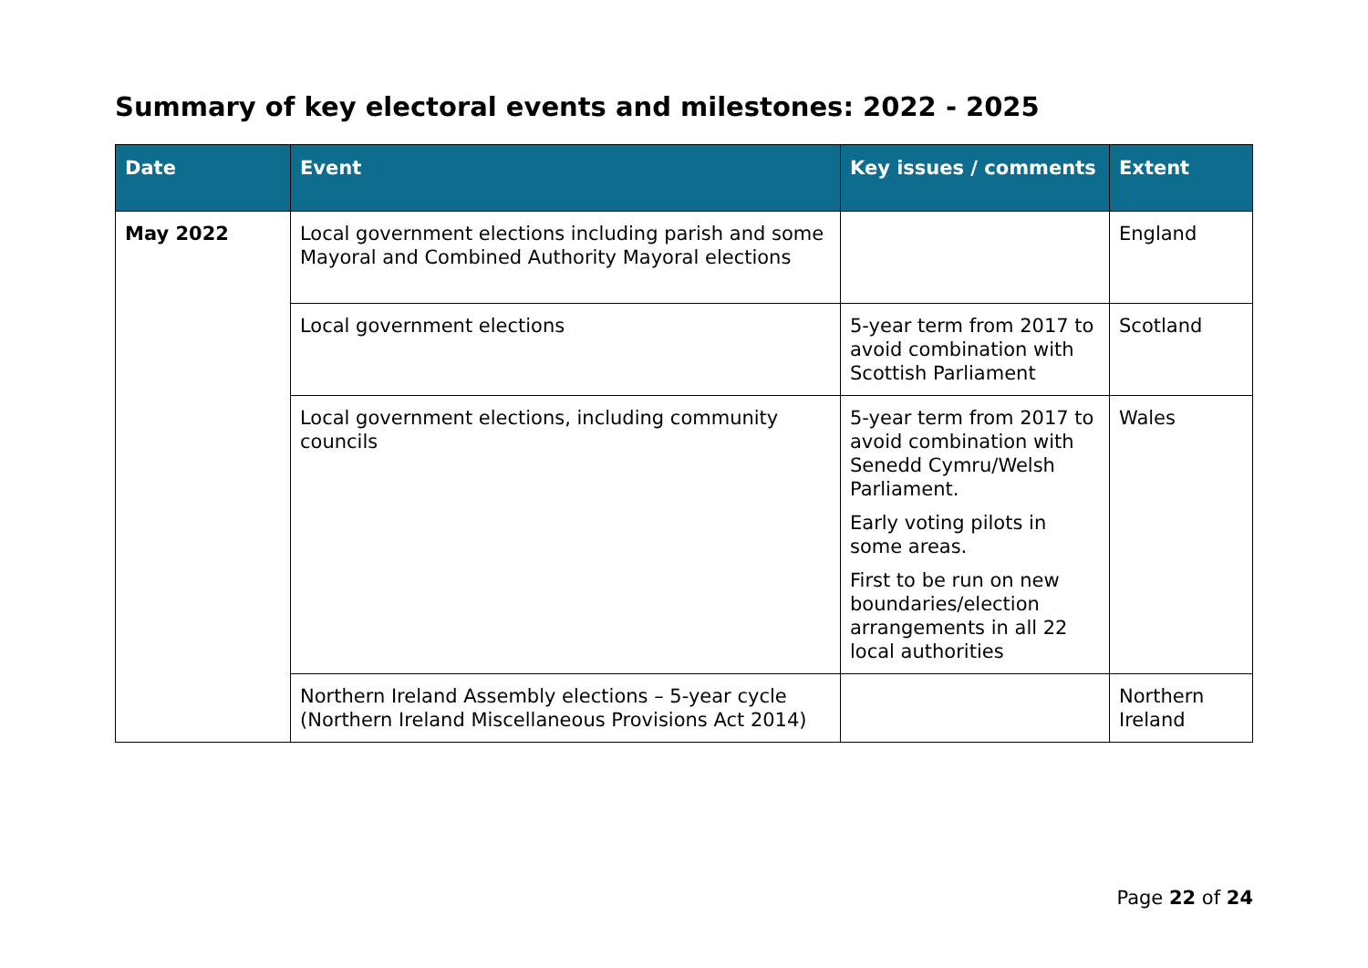Summary of key electoral events and milestones: 2022 - 2025
| Date | Event | Key issues / comments | Extent |
| --- | --- | --- | --- |
| May 2022 | Local government elections including parish and some Mayoral and Combined Authority Mayoral elections | | England |
| | Local government elections | 5-year term from 2017 to avoid combination with Scottish Parliament | Scotland |
| | Local government elections, including community councils | 5-year term from 2017 to avoid combination with Senedd Cymru/Welsh Parliament. Early voting pilots in some areas. First to be run on new boundaries/election arrangements in all 22 local authorities | Wales |
| | Northern Ireland Assembly elections – 5-year cycle (Northern Ireland Miscellaneous Provisions Act 2014) | | Northern Ireland |
Page 22 of 24